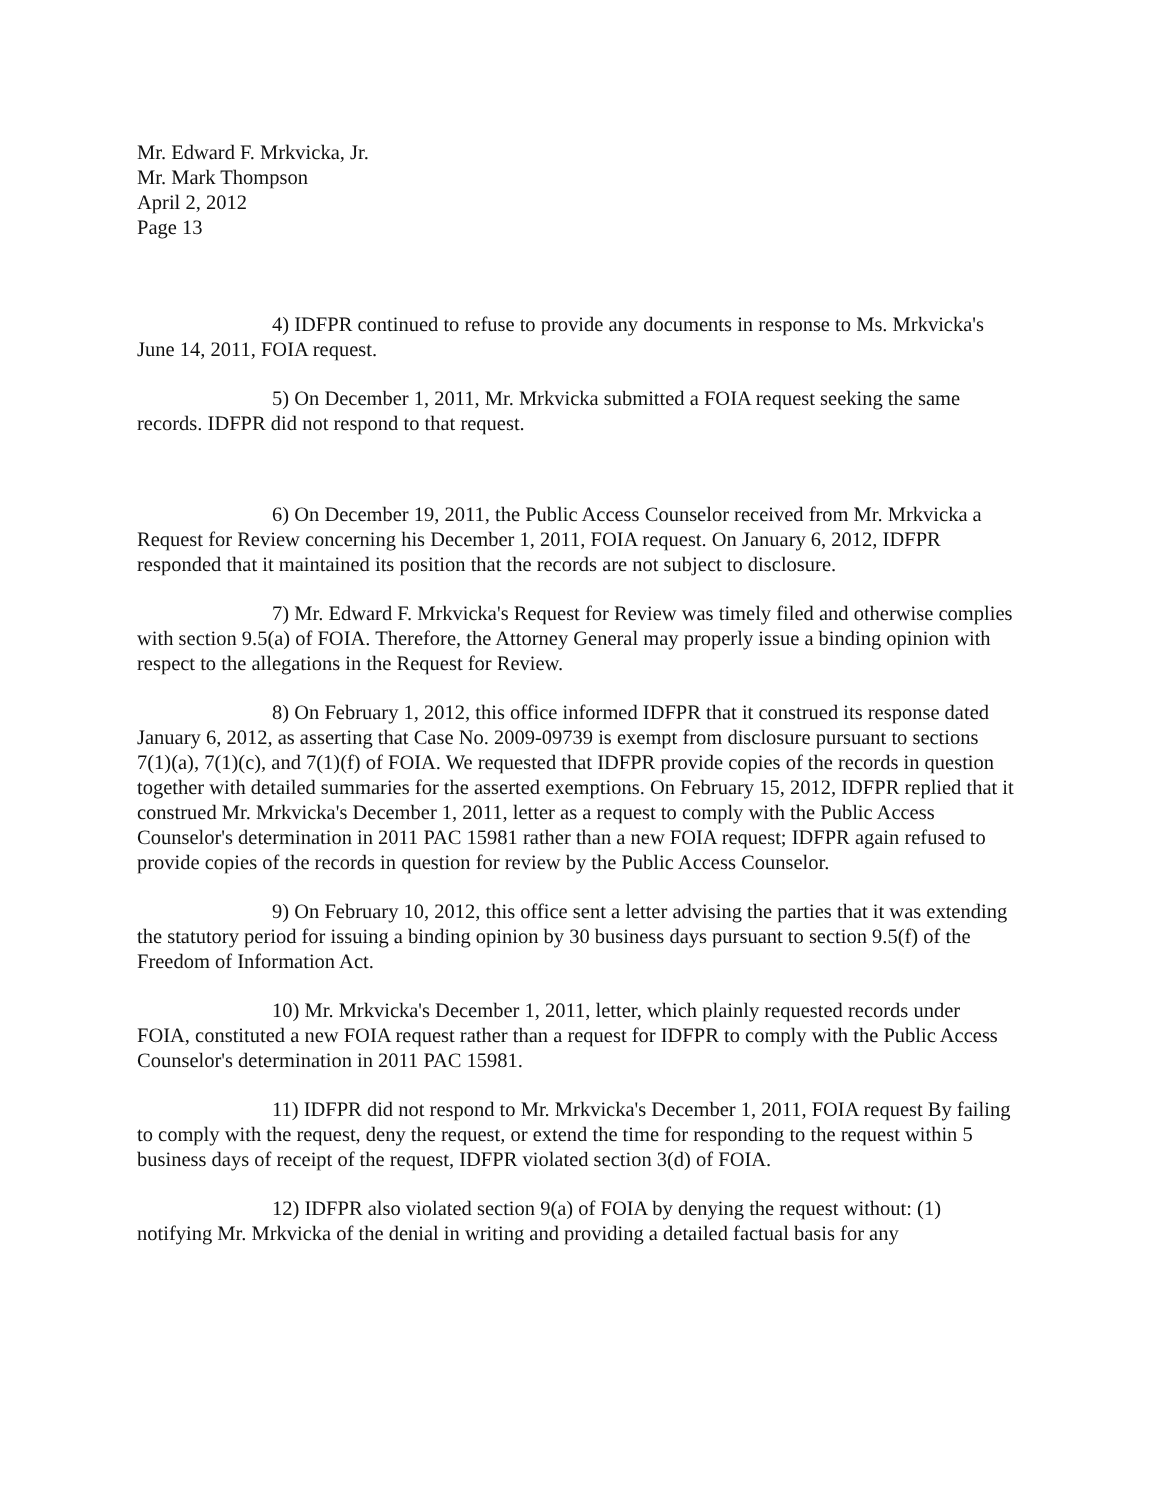Mr. Edward F. Mrkvicka, Jr.
Mr. Mark Thompson
April 2, 2012
Page 13
4) IDFPR continued to refuse to provide any documents in response to Ms. Mrkvicka's June 14, 2011, FOIA request.
5) On December 1, 2011, Mr. Mrkvicka submitted a FOIA request seeking the same records. IDFPR did not respond to that request.
6) On December 19, 2011, the Public Access Counselor received from Mr. Mrkvicka a Request for Review concerning his December 1, 2011, FOIA request. On January 6, 2012, IDFPR responded that it maintained its position that the records are not subject to disclosure.
7) Mr. Edward F. Mrkvicka's Request for Review was timely filed and otherwise complies with section 9.5(a) of FOIA. Therefore, the Attorney General may properly issue a binding opinion with respect to the allegations in the Request for Review.
8) On February 1, 2012, this office informed IDFPR that it construed its response dated January 6, 2012, as asserting that Case No. 2009-09739 is exempt from disclosure pursuant to sections 7(1)(a), 7(1)(c), and 7(1)(f) of FOIA. We requested that IDFPR provide copies of the records in question together with detailed summaries for the asserted exemptions. On February 15, 2012, IDFPR replied that it construed Mr. Mrkvicka's December 1, 2011, letter as a request to comply with the Public Access Counselor's determination in 2011 PAC 15981 rather than a new FOIA request; IDFPR again refused to provide copies of the records in question for review by the Public Access Counselor.
9) On February 10, 2012, this office sent a letter advising the parties that it was extending the statutory period for issuing a binding opinion by 30 business days pursuant to section 9.5(f) of the Freedom of Information Act.
10) Mr. Mrkvicka's December 1, 2011, letter, which plainly requested records under FOIA, constituted a new FOIA request rather than a request for IDFPR to comply with the Public Access Counselor's determination in 2011 PAC 15981.
11) IDFPR did not respond to Mr. Mrkvicka's December 1, 2011, FOIA request By failing to comply with the request, deny the request, or extend the time for responding to the request within 5 business days of receipt of the request, IDFPR violated section 3(d) of FOIA.
12) IDFPR also violated section 9(a) of FOIA by denying the request without: (1) notifying Mr. Mrkvicka of the denial in writing and providing a detailed factual basis for any